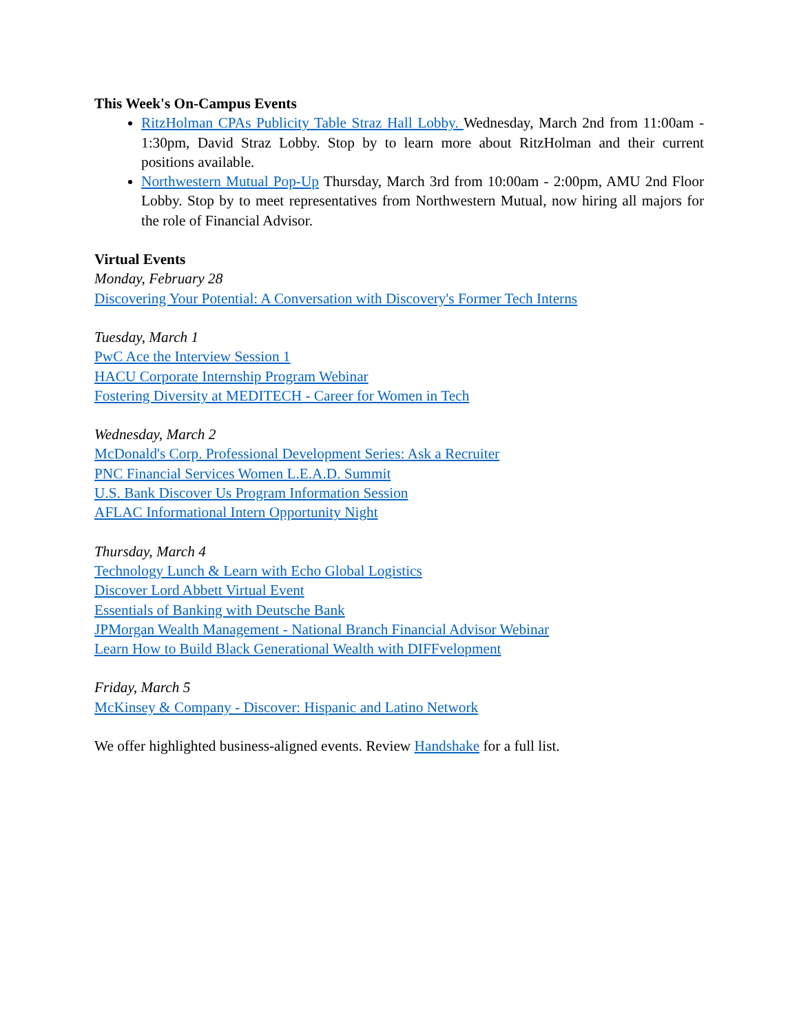This Week's On-Campus Events
RitzHolman CPAs Publicity Table Straz Hall Lobby. Wednesday, March 2nd from 11:00am - 1:30pm, David Straz Lobby. Stop by to learn more about RitzHolman and their current positions available.
Northwestern Mutual Pop-Up Thursday, March 3rd from 10:00am - 2:00pm, AMU 2nd Floor Lobby. Stop by to meet representatives from Northwestern Mutual, now hiring all majors for the role of Financial Advisor.
Virtual Events
Monday, February 28
Discovering Your Potential: A Conversation with Discovery's Former Tech Interns
Tuesday, March 1
PwC Ace the Interview Session 1
HACU Corporate Internship Program Webinar
Fostering Diversity at MEDITECH - Career for Women in Tech
Wednesday, March 2
McDonald's Corp. Professional Development Series: Ask a Recruiter
PNC Financial Services Women L.E.A.D. Summit
U.S. Bank Discover Us Program Information Session
AFLAC Informational Intern Opportunity Night
Thursday, March 4
Technology Lunch & Learn with Echo Global Logistics
Discover Lord Abbett Virtual Event
Essentials of Banking with Deutsche Bank
JPMorgan Wealth Management - National Branch Financial Advisor Webinar
Learn How to Build Black Generational Wealth with DIFFvelopment
Friday, March 5
McKinsey & Company - Discover: Hispanic and Latino Network
We offer highlighted business-aligned events. Review Handshake for a full list.